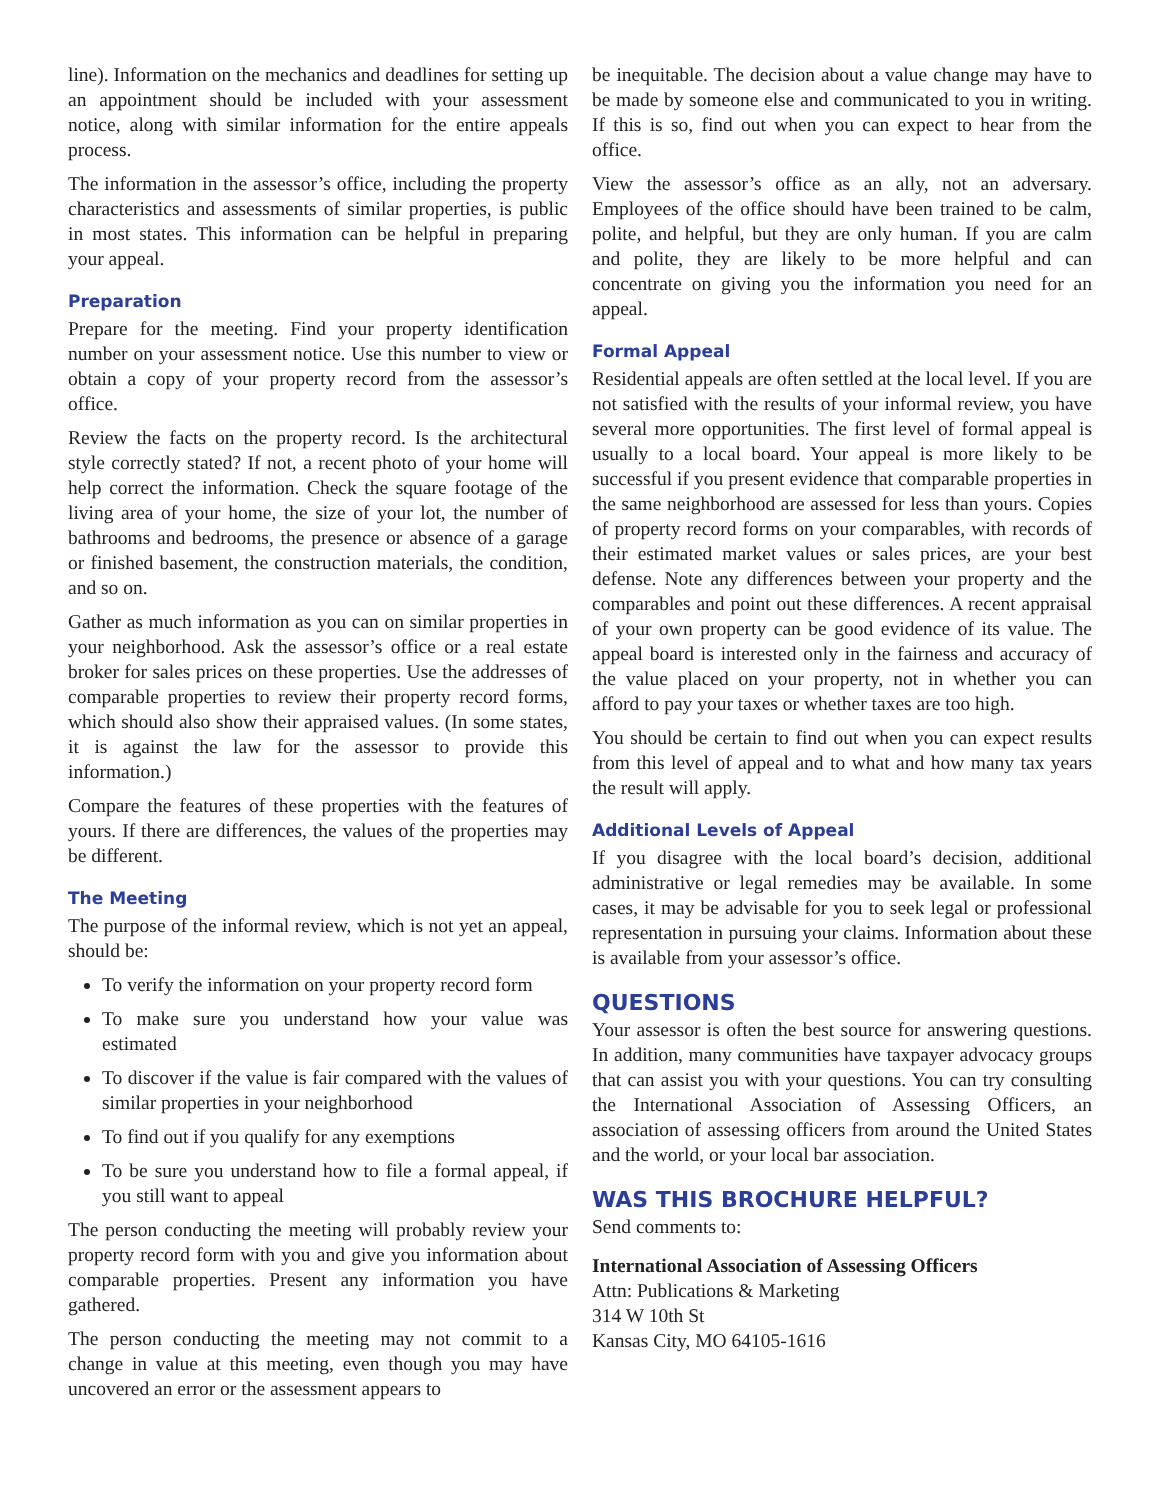line). Information on the mechanics and deadlines for setting up an appointment should be included with your assessment notice, along with similar information for the entire appeals process.
The information in the assessor’s office, including the property characteristics and assessments of similar properties, is public in most states. This information can be helpful in preparing your appeal.
Preparation
Prepare for the meeting. Find your property identification number on your assessment notice. Use this number to view or obtain a copy of your property record from the assessor’s office.
Review the facts on the property record. Is the architectural style correctly stated? If not, a recent photo of your home will help correct the information. Check the square footage of the living area of your home, the size of your lot, the number of bathrooms and bedrooms, the presence or absence of a garage or finished basement, the construction materials, the condition, and so on.
Gather as much information as you can on similar properties in your neighborhood. Ask the assessor’s office or a real estate broker for sales prices on these properties. Use the addresses of comparable properties to review their property record forms, which should also show their appraised values. (In some states, it is against the law for the assessor to provide this information.)
Compare the features of these properties with the features of yours. If there are differences, the values of the properties may be different.
The Meeting
The purpose of the informal review, which is not yet an appeal, should be:
To verify the information on your property record form
To make sure you understand how your value was estimated
To discover if the value is fair compared with the values of similar properties in your neighborhood
To find out if you qualify for any exemptions
To be sure you understand how to file a formal appeal, if you still want to appeal
The person conducting the meeting will probably review your property record form with you and give you information about comparable properties. Present any information you have gathered.
The person conducting the meeting may not commit to a change in value at this meeting, even though you may have uncovered an error or the assessment appears to
be inequitable. The decision about a value change may have to be made by someone else and communicated to you in writing. If this is so, find out when you can expect to hear from the office.
View the assessor’s office as an ally, not an adversary. Employees of the office should have been trained to be calm, polite, and helpful, but they are only human. If you are calm and polite, they are likely to be more helpful and can concentrate on giving you the information you need for an appeal.
Formal Appeal
Residential appeals are often settled at the local level. If you are not satisfied with the results of your informal review, you have several more opportunities. The first level of formal appeal is usually to a local board. Your appeal is more likely to be successful if you present evidence that comparable properties in the same neighborhood are assessed for less than yours. Copies of property record forms on your comparables, with records of their estimated market values or sales prices, are your best defense. Note any differences between your property and the comparables and point out these differences. A recent appraisal of your own property can be good evidence of its value. The appeal board is interested only in the fairness and accuracy of the value placed on your property, not in whether you can afford to pay your taxes or whether taxes are too high.
You should be certain to find out when you can expect results from this level of appeal and to what and how many tax years the result will apply.
Additional Levels of Appeal
If you disagree with the local board’s decision, additional administrative or legal remedies may be available. In some cases, it may be advisable for you to seek legal or professional representation in pursuing your claims. Information about these is available from your assessor’s office.
QUESTIONS
Your assessor is often the best source for answering questions. In addition, many communities have taxpayer advocacy groups that can assist you with your questions. You can try consulting the International Association of Assessing Officers, an association of assessing officers from around the United States and the world, or your local bar association.
WAS THIS BROCHURE HELPFUL?
Send comments to:
International Association of Assessing Officers
Attn: Publications & Marketing
314 W 10th St
Kansas City, MO 64105-1616